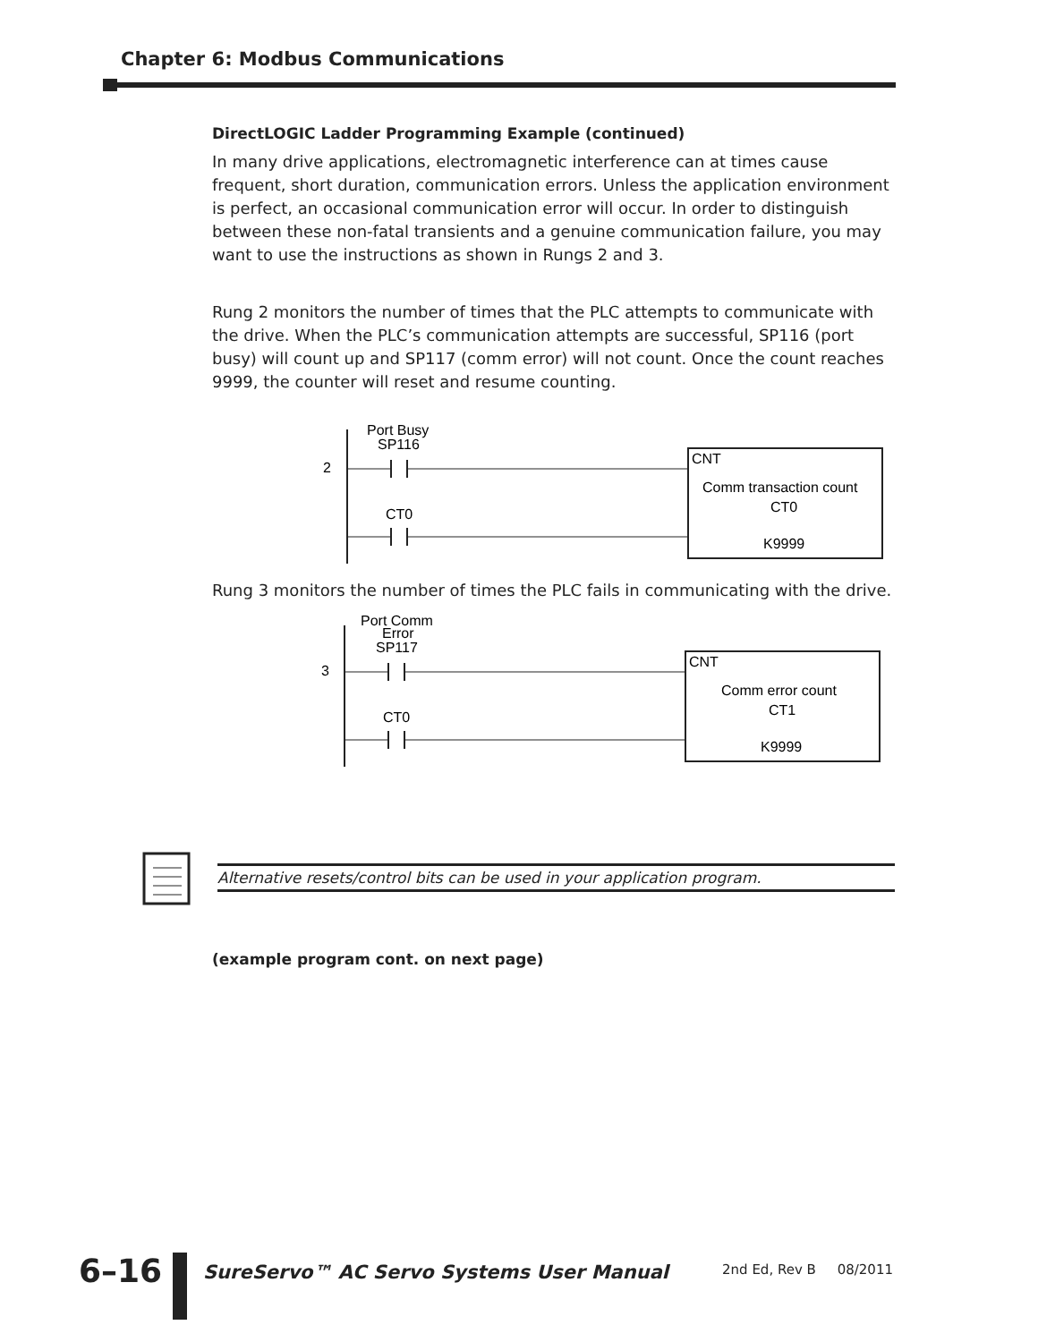Chapter 6: Modbus Communications
DirectLOGIC Ladder Programming Example (continued)
In many drive applications, electromagnetic interference can at times cause frequent, short duration, communication errors. Unless the application environment is perfect, an occasional communication error will occur. In order to distinguish between these non-fatal transients and a genuine communication failure, you may want to use the instructions as shown in Rungs 2 and 3.
Rung 2 monitors the number of times that the PLC attempts to communicate with the drive. When the PLC’s communication attempts are successful, SP116 (port busy) will count up and SP117 (comm error) will not count. Once the count reaches 9999, the counter will reset and resume counting.
2
Port Busy
SP116
CT0
CNT
Comm transaction count
CT0
K9999
Rung 3 monitors the number of times the PLC fails in communicating with the drive.
3
Port Comm
Error
SP117
CT0
CNT
Comm error count
CT1
K9999
Alternative resets/control bits can be used in your application program.
(example program cont. on next page)
6–16
SureServo™ AC Servo Systems User Manual
2nd Ed, Rev B 08/2011